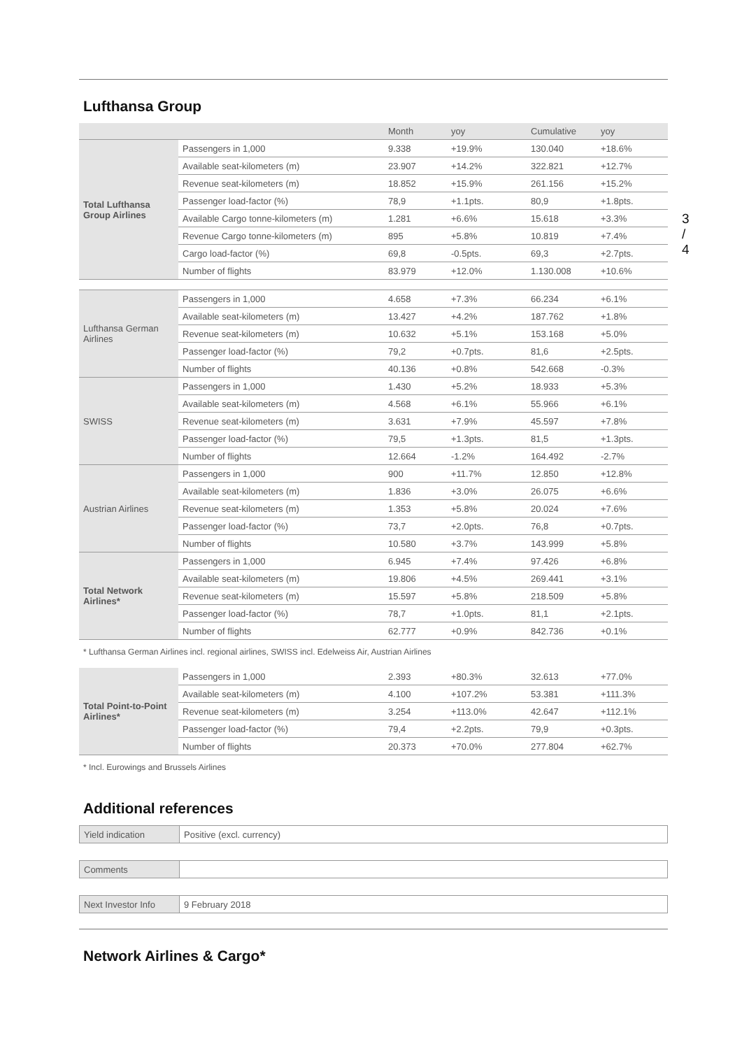3 / 4
Lufthansa Group
| | | Month | yoy | Cumulative | yoy |
| --- | --- | --- | --- | --- | --- |
| Total Lufthansa Group Airlines | Passengers in 1,000 | 9.338 | +19.9% | 130.040 | +18.6% |
| | Available seat-kilometers (m) | 23.907 | +14.2% | 322.821 | +12.7% |
| | Revenue seat-kilometers (m) | 18.852 | +15.9% | 261.156 | +15.2% |
| | Passenger load-factor (%) | 78,9 | +1.1pts. | 80,9 | +1.8pts. |
| | Available Cargo tonne-kilometers (m) | 1.281 | +6.6% | 15.618 | +3.3% |
| | Revenue Cargo tonne-kilometers (m) | 895 | +5.8% | 10.819 | +7.4% |
| | Cargo load-factor (%) | 69,8 | -0.5pts. | 69,3 | +2.7pts. |
| | Number of flights | 83.979 | +12.0% | 1.130.008 | +10.6% |
| Lufthansa German Airlines | Passengers in 1,000 | 4.658 | +7.3% | 66.234 | +6.1% |
| | Available seat-kilometers (m) | 13.427 | +4.2% | 187.762 | +1.8% |
| | Revenue seat-kilometers (m) | 10.632 | +5.1% | 153.168 | +5.0% |
| | Passenger load-factor (%) | 79,2 | +0.7pts. | 81,6 | +2.5pts. |
| | Number of flights | 40.136 | +0.8% | 542.668 | -0.3% |
| SWISS | Passengers in 1,000 | 1.430 | +5.2% | 18.933 | +5.3% |
| | Available seat-kilometers (m) | 4.568 | +6.1% | 55.966 | +6.1% |
| | Revenue seat-kilometers (m) | 3.631 | +7.9% | 45.597 | +7.8% |
| | Passenger load-factor (%) | 79,5 | +1.3pts. | 81,5 | +1.3pts. |
| | Number of flights | 12.664 | -1.2% | 164.492 | -2.7% |
| Austrian Airlines | Passengers in 1,000 | 900 | +11.7% | 12.850 | +12.8% |
| | Available seat-kilometers (m) | 1.836 | +3.0% | 26.075 | +6.6% |
| | Revenue seat-kilometers (m) | 1.353 | +5.8% | 20.024 | +7.6% |
| | Passenger load-factor (%) | 73,7 | +2.0pts. | 76,8 | +0.7pts. |
| | Number of flights | 10.580 | +3.7% | 143.999 | +5.8% |
| Total Network Airlines* | Passengers in 1,000 | 6.945 | +7.4% | 97.426 | +6.8% |
| | Available seat-kilometers (m) | 19.806 | +4.5% | 269.441 | +3.1% |
| | Revenue seat-kilometers (m) | 15.597 | +5.8% | 218.509 | +5.8% |
| | Passenger load-factor (%) | 78,7 | +1.0pts. | 81,1 | +2.1pts. |
| | Number of flights | 62.777 | +0.9% | 842.736 | +0.1% |
* Lufthansa German Airlines incl. regional airlines, SWISS incl. Edelweiss Air, Austrian Airlines
| Total Point-to-Point Airlines* | Passengers in 1,000 | 2.393 | +80.3% | 32.613 | +77.0% |
| | Available seat-kilometers (m) | 4.100 | +107.2% | 53.381 | +111.3% |
| | Revenue seat-kilometers (m) | 3.254 | +113.0% | 42.647 | +112.1% |
| | Passenger load-factor (%) | 79,4 | +2.2pts. | 79,9 | +0.3pts. |
| | Number of flights | 20.373 | +70.0% | 277.804 | +62.7% |
* Incl. Eurowings and Brussels Airlines
Additional references
| Yield indication | Positive (excl. currency) |
| Comments | |
| Next Investor Info | 9 February 2018 |
Network Airlines & Cargo*